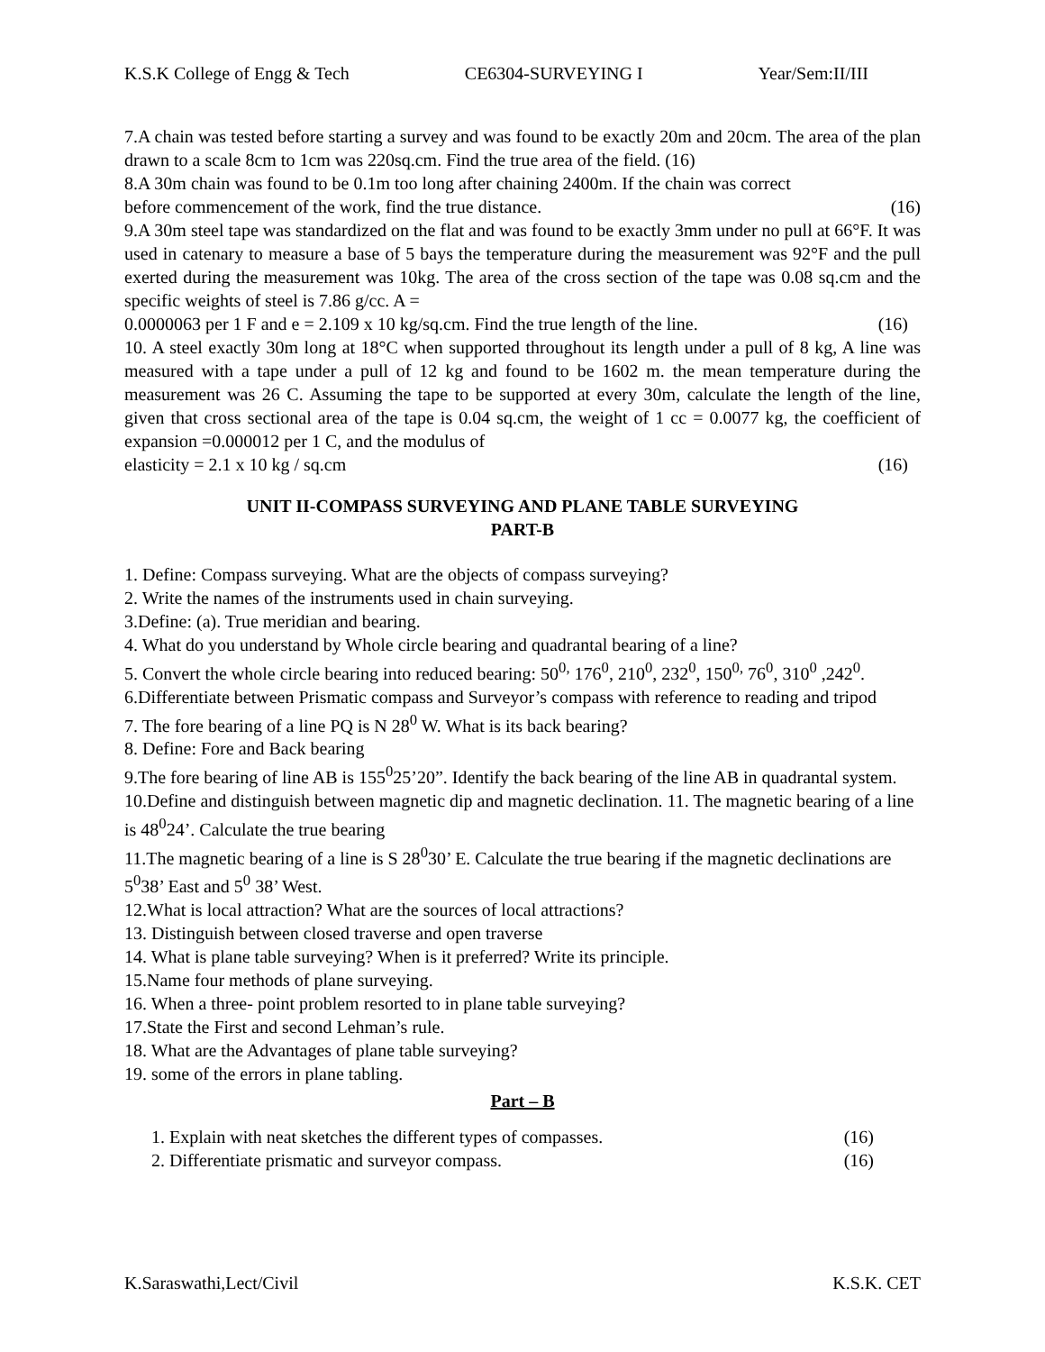K.S.K College of Engg & Tech CE6304-SURVEYING I Year/Sem:II/III
7.A chain was tested before starting a survey and was found to be exactly 20m and 20cm. The area of the plan drawn to a scale 8cm to 1cm was 220sq.cm. Find the true area of the field. (16)
8.A 30m chain was found to be 0.1m too long after chaining 2400m. If the chain was correct
before commencement of the work, find the true distance. (16)
9.A 30m steel tape was standardized on the flat and was found to be exactly 3mm under no pull at 66°F. It was used in catenary to measure a base of 5 bays the temperature during the measurement was 92°F and the pull exerted during the measurement was 10kg. The area of the cross section of the tape was 0.08 sq.cm and the specific weights of steel is 7.86 g/cc. A =
0.0000063 per 1 F and e = 2.109 x 10 kg/sq.cm. Find the true length of the line. (16)
10. A steel exactly 30m long at 18°C when supported throughout its length under a pull of 8 kg, A line was measured with a tape under a pull of 12 kg and found to be 1602 m. the mean temperature during the measurement was 26 C. Assuming the tape to be supported at every 30m, calculate the length of the line, given that cross sectional area of the tape is 0.04 sq.cm, the weight of 1 cc = 0.0077 kg, the coefficient of expansion =0.000012 per 1 C, and the modulus of
elasticity = 2.1 x 10 kg / sq.cm (16)
UNIT II-COMPASS SURVEYING AND PLANE TABLE SURVEYING
PART-B
1. Define: Compass surveying. What are the objects of compass surveying?
2. Write the names of the instruments used in chain surveying.
3.Define: (a). True meridian and bearing.
4. What do you understand by Whole circle bearing and quadrantal bearing of a line?
5. Convert the whole circle bearing into reduced bearing: 50<sup>0,</sup> 176<sup>0</sup>, 210<sup>0</sup>, 232<sup>0</sup>, 150<sup>0,</sup> 76<sup>0</sup>, 310<sup>0</sup> ,242<sup>0</sup>.
6.Differentiate between Prismatic compass and Surveyor’s compass with reference to reading and tripod
7. The fore bearing of a line PQ is N 28<sup>0</sup> W. What is its back bearing?
8. Define: Fore and Back bearing
9.The fore bearing of line AB is 155<sup>0</sup>25’20”. Identify the back bearing of the line AB in quadrantal system.
10.Define and distinguish between magnetic dip and magnetic declination. 11. The magnetic bearing of a line is 48<sup>0</sup>24’. Calculate the true bearing
11.The magnetic bearing of a line is S 28<sup>0</sup>30’ E. Calculate the true bearing if the magnetic declinations are 5<sup>0</sup>38’ East and 5<sup>0</sup> 38’ West.
12.What is local attraction? What are the sources of local attractions?
13. Distinguish between closed traverse and open traverse
14. What is plane table surveying? When is it preferred? Write its principle.
15.Name four methods of plane surveying.
16. When a three- point problem resorted to in plane table surveying?
17.State the First and second Lehman’s rule.
18. What are the Advantages of plane table surveying?
19. some of the errors in plane tabling.
Part – B
1. Explain with neat sketches the different types of compasses. (16)
2. Differentiate prismatic and surveyor compass. (16)
K.Saraswathi,Lect/Civil K.S.K. CET